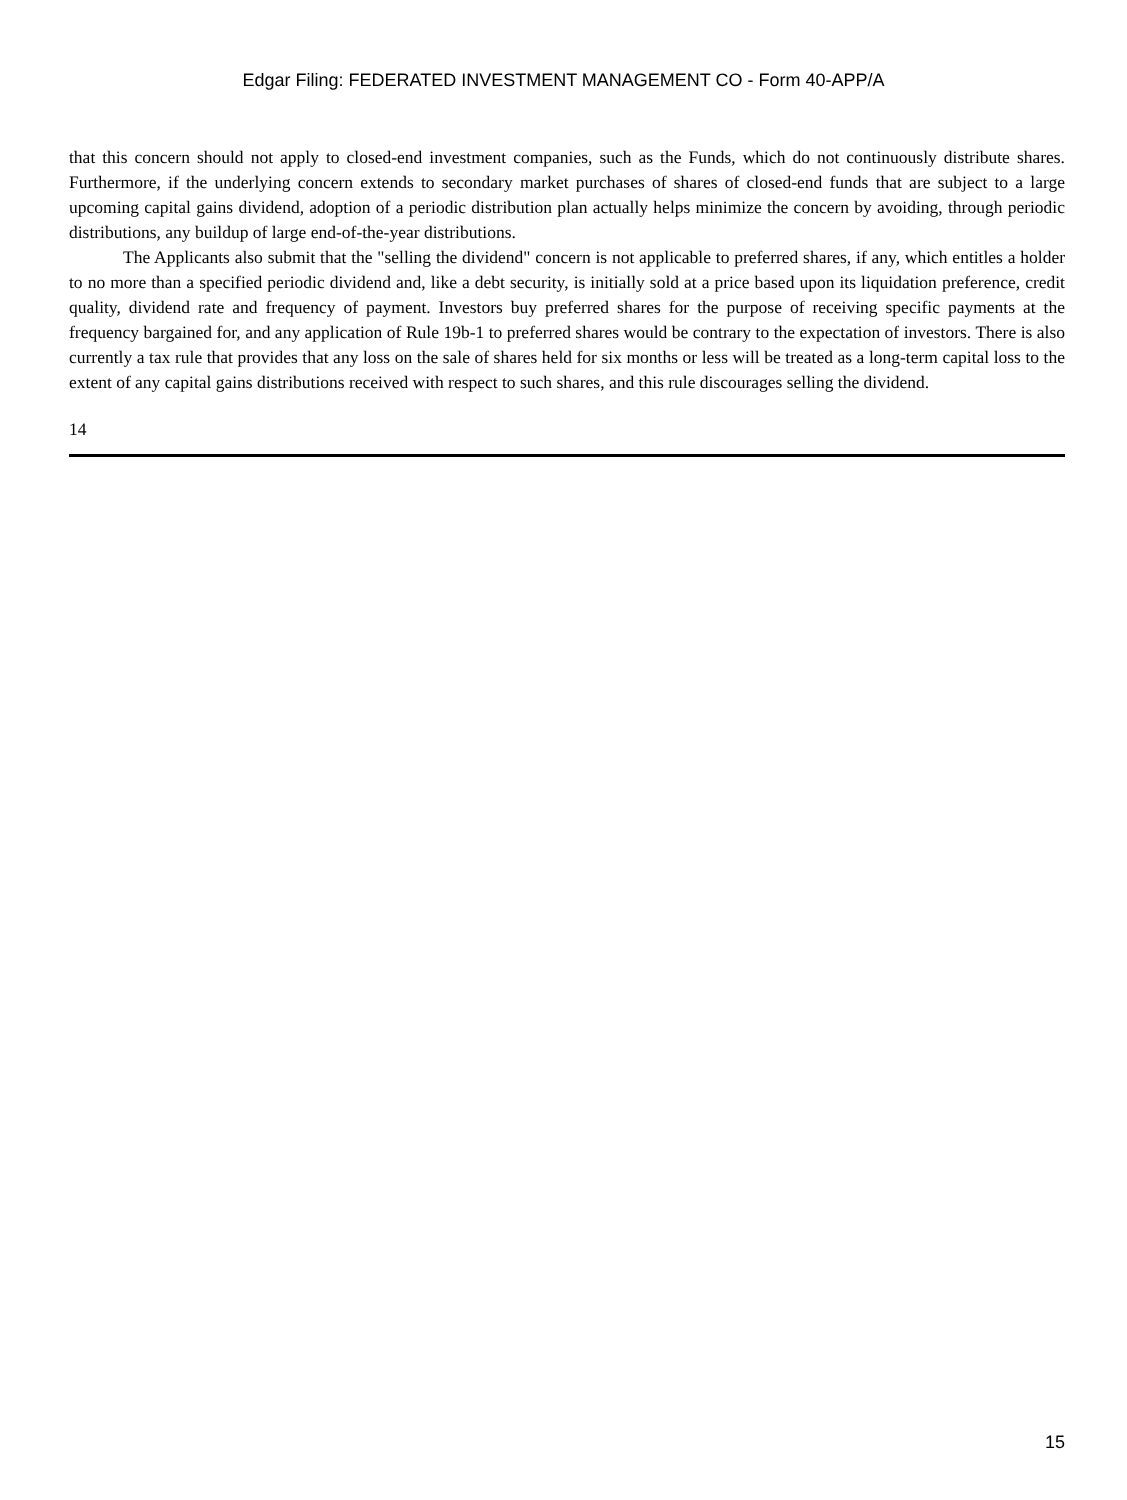Edgar Filing: FEDERATED INVESTMENT MANAGEMENT CO - Form 40-APP/A
that this concern should not apply to closed-end investment companies, such as the Funds, which do not continuously distribute shares. Furthermore, if the underlying concern extends to secondary market purchases of shares of closed-end funds that are subject to a large upcoming capital gains dividend, adoption of a periodic distribution plan actually helps minimize the concern by avoiding, through periodic distributions, any buildup of large end-of-the-year distributions.
The Applicants also submit that the "selling the dividend" concern is not applicable to preferred shares, if any, which entitles a holder to no more than a specified periodic dividend and, like a debt security, is initially sold at a price based upon its liquidation preference, credit quality, dividend rate and frequency of payment. Investors buy preferred shares for the purpose of receiving specific payments at the frequency bargained for, and any application of Rule 19b-1 to preferred shares would be contrary to the expectation of investors. There is also currently a tax rule that provides that any loss on the sale of shares held for six months or less will be treated as a long-term capital loss to the extent of any capital gains distributions received with respect to such shares, and this rule discourages selling the dividend.
14
15